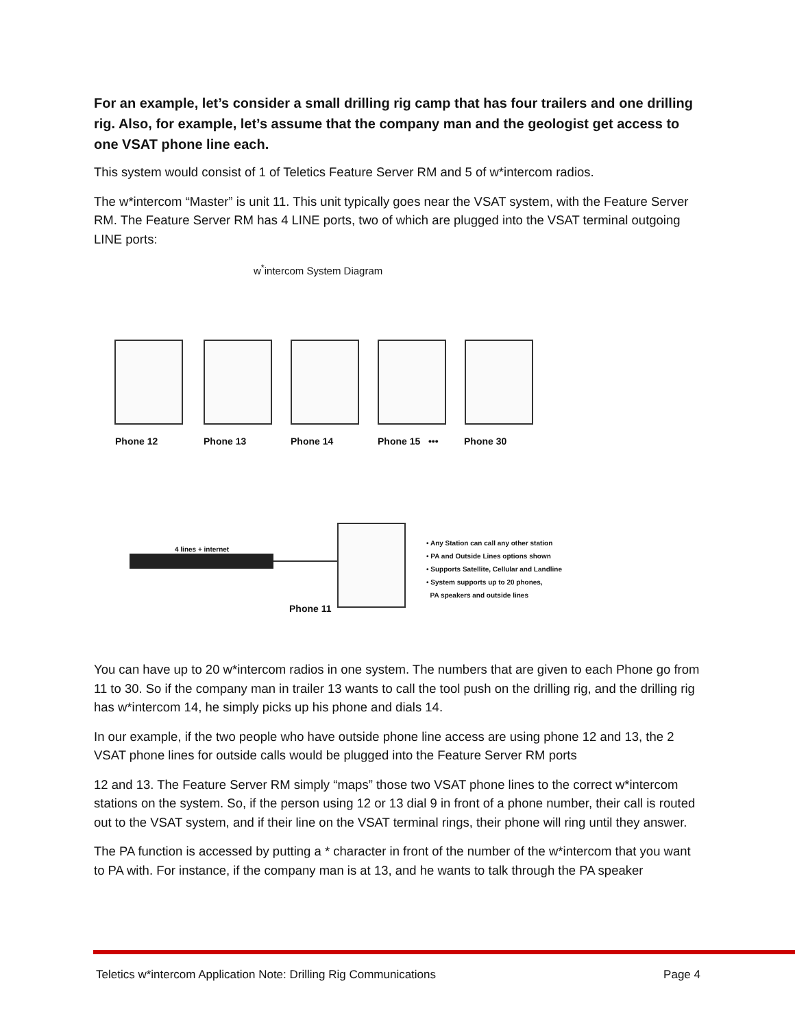For an example, let’s consider a small drilling rig camp that has four trailers and one drilling rig. Also, for example, let’s assume that the company man and the geologist get access to one VSAT phone line each.
This system would consist of 1 of Teletics Feature Server RM and 5 of w*intercom radios.
The w*intercom “Master” is unit 11. This unit typically goes near the VSAT system, with the Feature Server RM. The Feature Server RM has 4 LINE ports, two of which are plugged into the VSAT terminal outgoing LINE ports:
w<sup>*</sup>intercom System Diagram
Phone 12 Phone 13 Phone 14 Phone 15 ••• Phone 30
4 lines + internet
Phone 11
• Any Station can call any other station
• PA and Outside Lines options shown
• Supports Satellite, Cellular and Landline
• System supports up to 20 phones,
PA speakers and outside lines
You can have up to 20 w*intercom radios in one system. The numbers that are given to each Phone go from 11 to 30. So if the company man in trailer 13 wants to call the tool push on the drilling rig, and the drilling rig has w*intercom 14, he simply picks up his phone and dials 14.
In our example, if the two people who have outside phone line access are using phone 12 and 13, the 2 VSAT phone lines for outside calls would be plugged into the Feature Server RM ports
12 and 13. The Feature Server RM simply “maps” those two VSAT phone lines to the correct w*intercom stations on the system. So, if the person using 12 or 13 dial 9 in front of a phone number, their call is routed out to the VSAT system, and if their line on the VSAT terminal rings, their phone will ring until they answer.
The PA function is accessed by putting a * character in front of the number of the w*intercom that you want to PA with. For instance, if the company man is at 13, and he wants to talk through the PA speaker
Teletics w*intercom Application Note: Drilling Rig Communications Page 4